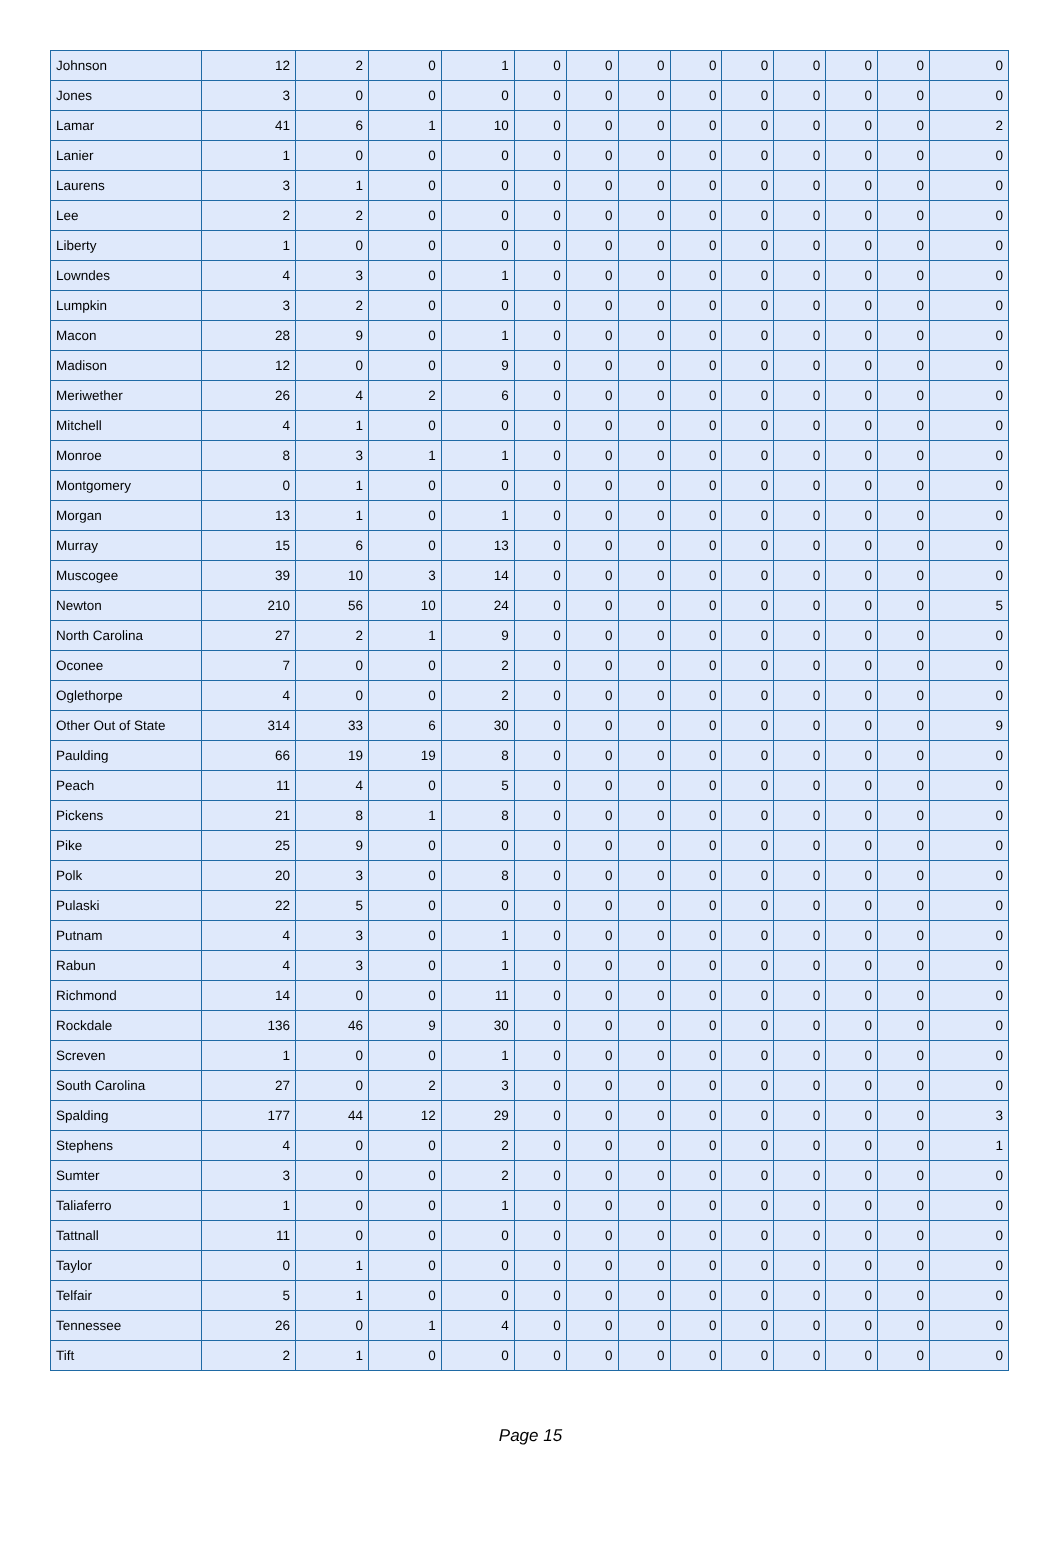| Johnson | 12 | 2 | 0 | 1 | 0 | 0 | 0 | 0 | 0 | 0 | 0 | 0 | 0 |
| Jones | 3 | 0 | 0 | 0 | 0 | 0 | 0 | 0 | 0 | 0 | 0 | 0 | 0 |
| Lamar | 41 | 6 | 1 | 10 | 0 | 0 | 0 | 0 | 0 | 0 | 0 | 0 | 2 |
| Lanier | 1 | 0 | 0 | 0 | 0 | 0 | 0 | 0 | 0 | 0 | 0 | 0 | 0 |
| Laurens | 3 | 1 | 0 | 0 | 0 | 0 | 0 | 0 | 0 | 0 | 0 | 0 | 0 |
| Lee | 2 | 2 | 0 | 0 | 0 | 0 | 0 | 0 | 0 | 0 | 0 | 0 | 0 |
| Liberty | 1 | 0 | 0 | 0 | 0 | 0 | 0 | 0 | 0 | 0 | 0 | 0 | 0 |
| Lowndes | 4 | 3 | 0 | 1 | 0 | 0 | 0 | 0 | 0 | 0 | 0 | 0 | 0 |
| Lumpkin | 3 | 2 | 0 | 0 | 0 | 0 | 0 | 0 | 0 | 0 | 0 | 0 | 0 |
| Macon | 28 | 9 | 0 | 1 | 0 | 0 | 0 | 0 | 0 | 0 | 0 | 0 | 0 |
| Madison | 12 | 0 | 0 | 9 | 0 | 0 | 0 | 0 | 0 | 0 | 0 | 0 | 0 |
| Meriwether | 26 | 4 | 2 | 6 | 0 | 0 | 0 | 0 | 0 | 0 | 0 | 0 | 0 |
| Mitchell | 4 | 1 | 0 | 0 | 0 | 0 | 0 | 0 | 0 | 0 | 0 | 0 | 0 |
| Monroe | 8 | 3 | 1 | 1 | 0 | 0 | 0 | 0 | 0 | 0 | 0 | 0 | 0 |
| Montgomery | 0 | 1 | 0 | 0 | 0 | 0 | 0 | 0 | 0 | 0 | 0 | 0 | 0 |
| Morgan | 13 | 1 | 0 | 1 | 0 | 0 | 0 | 0 | 0 | 0 | 0 | 0 | 0 |
| Murray | 15 | 6 | 0 | 13 | 0 | 0 | 0 | 0 | 0 | 0 | 0 | 0 | 0 |
| Muscogee | 39 | 10 | 3 | 14 | 0 | 0 | 0 | 0 | 0 | 0 | 0 | 0 | 0 |
| Newton | 210 | 56 | 10 | 24 | 0 | 0 | 0 | 0 | 0 | 0 | 0 | 0 | 5 |
| North Carolina | 27 | 2 | 1 | 9 | 0 | 0 | 0 | 0 | 0 | 0 | 0 | 0 | 0 |
| Oconee | 7 | 0 | 0 | 2 | 0 | 0 | 0 | 0 | 0 | 0 | 0 | 0 | 0 |
| Oglethorpe | 4 | 0 | 0 | 2 | 0 | 0 | 0 | 0 | 0 | 0 | 0 | 0 | 0 |
| Other Out of State | 314 | 33 | 6 | 30 | 0 | 0 | 0 | 0 | 0 | 0 | 0 | 0 | 9 |
| Paulding | 66 | 19 | 19 | 8 | 0 | 0 | 0 | 0 | 0 | 0 | 0 | 0 | 0 |
| Peach | 11 | 4 | 0 | 5 | 0 | 0 | 0 | 0 | 0 | 0 | 0 | 0 | 0 |
| Pickens | 21 | 8 | 1 | 8 | 0 | 0 | 0 | 0 | 0 | 0 | 0 | 0 | 0 |
| Pike | 25 | 9 | 0 | 0 | 0 | 0 | 0 | 0 | 0 | 0 | 0 | 0 | 0 |
| Polk | 20 | 3 | 0 | 8 | 0 | 0 | 0 | 0 | 0 | 0 | 0 | 0 | 0 |
| Pulaski | 22 | 5 | 0 | 0 | 0 | 0 | 0 | 0 | 0 | 0 | 0 | 0 | 0 |
| Putnam | 4 | 3 | 0 | 1 | 0 | 0 | 0 | 0 | 0 | 0 | 0 | 0 | 0 |
| Rabun | 4 | 3 | 0 | 1 | 0 | 0 | 0 | 0 | 0 | 0 | 0 | 0 | 0 |
| Richmond | 14 | 0 | 0 | 11 | 0 | 0 | 0 | 0 | 0 | 0 | 0 | 0 | 0 |
| Rockdale | 136 | 46 | 9 | 30 | 0 | 0 | 0 | 0 | 0 | 0 | 0 | 0 | 0 |
| Screven | 1 | 0 | 0 | 1 | 0 | 0 | 0 | 0 | 0 | 0 | 0 | 0 | 0 |
| South Carolina | 27 | 0 | 2 | 3 | 0 | 0 | 0 | 0 | 0 | 0 | 0 | 0 | 0 |
| Spalding | 177 | 44 | 12 | 29 | 0 | 0 | 0 | 0 | 0 | 0 | 0 | 0 | 3 |
| Stephens | 4 | 0 | 0 | 2 | 0 | 0 | 0 | 0 | 0 | 0 | 0 | 0 | 1 |
| Sumter | 3 | 0 | 0 | 2 | 0 | 0 | 0 | 0 | 0 | 0 | 0 | 0 | 0 |
| Taliaferro | 1 | 0 | 0 | 1 | 0 | 0 | 0 | 0 | 0 | 0 | 0 | 0 | 0 |
| Tattnall | 11 | 0 | 0 | 0 | 0 | 0 | 0 | 0 | 0 | 0 | 0 | 0 | 0 |
| Taylor | 0 | 1 | 0 | 0 | 0 | 0 | 0 | 0 | 0 | 0 | 0 | 0 | 0 |
| Telfair | 5 | 1 | 0 | 0 | 0 | 0 | 0 | 0 | 0 | 0 | 0 | 0 | 0 |
| Tennessee | 26 | 0 | 1 | 4 | 0 | 0 | 0 | 0 | 0 | 0 | 0 | 0 | 0 |
| Tift | 2 | 1 | 0 | 0 | 0 | 0 | 0 | 0 | 0 | 0 | 0 | 0 | 0 |
Page 15